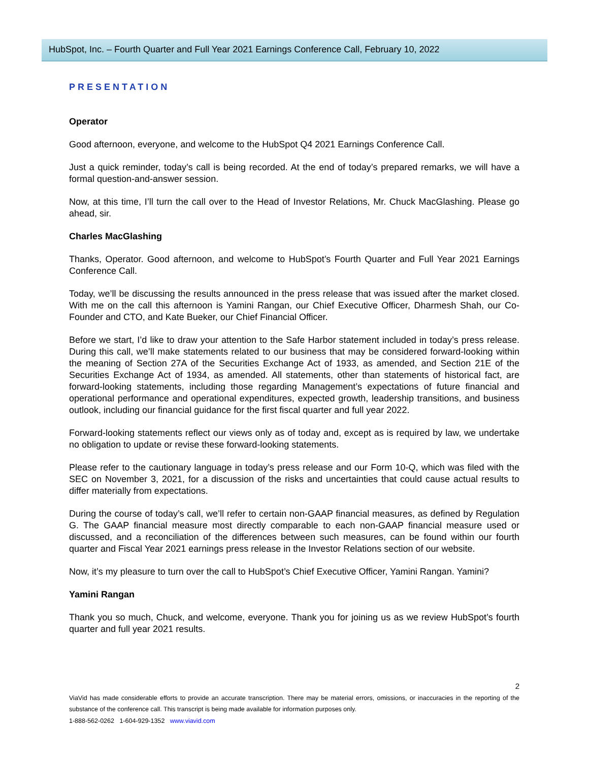HubSpot, Inc. – Fourth Quarter and Full Year 2021 Earnings Conference Call, February 10, 2022
PRESENTATION
Operator
Good afternoon, everyone, and welcome to the HubSpot Q4 2021 Earnings Conference Call.
Just a quick reminder, today’s call is being recorded. At the end of today’s prepared remarks, we will have a formal question-and-answer session.
Now, at this time, I’ll turn the call over to the Head of Investor Relations, Mr. Chuck MacGlashing. Please go ahead, sir.
Charles MacGlashing
Thanks, Operator. Good afternoon, and welcome to HubSpot’s Fourth Quarter and Full Year 2021 Earnings Conference Call.
Today, we’ll be discussing the results announced in the press release that was issued after the market closed. With me on the call this afternoon is Yamini Rangan, our Chief Executive Officer, Dharmesh Shah, our Co-Founder and CTO, and Kate Bueker, our Chief Financial Officer.
Before we start, I’d like to draw your attention to the Safe Harbor statement included in today’s press release. During this call, we’ll make statements related to our business that may be considered forward-looking within the meaning of Section 27A of the Securities Exchange Act of 1933, as amended, and Section 21E of the Securities Exchange Act of 1934, as amended. All statements, other than statements of historical fact, are forward-looking statements, including those regarding Management’s expectations of future financial and operational performance and operational expenditures, expected growth, leadership transitions, and business outlook, including our financial guidance for the first fiscal quarter and full year 2022.
Forward-looking statements reflect our views only as of today and, except as is required by law, we undertake no obligation to update or revise these forward-looking statements.
Please refer to the cautionary language in today’s press release and our Form 10-Q, which was filed with the SEC on November 3, 2021, for a discussion of the risks and uncertainties that could cause actual results to differ materially from expectations.
During the course of today’s call, we’ll refer to certain non-GAAP financial measures, as defined by Regulation G. The GAAP financial measure most directly comparable to each non-GAAP financial measure used or discussed, and a reconciliation of the differences between such measures, can be found within our fourth quarter and Fiscal Year 2021 earnings press release in the Investor Relations section of our website.
Now, it’s my pleasure to turn over the call to HubSpot’s Chief Executive Officer, Yamini Rangan. Yamini?
Yamini Rangan
Thank you so much, Chuck, and welcome, everyone. Thank you for joining us as we review HubSpot’s fourth quarter and full year 2021 results.
2
ViaVid has made considerable efforts to provide an accurate transcription. There may be material errors, omissions, or inaccuracies in the reporting of the substance of the conference call. This transcript is being made available for information purposes only.
1-888-562-0262 1-604-929-1352 www.viavid.com